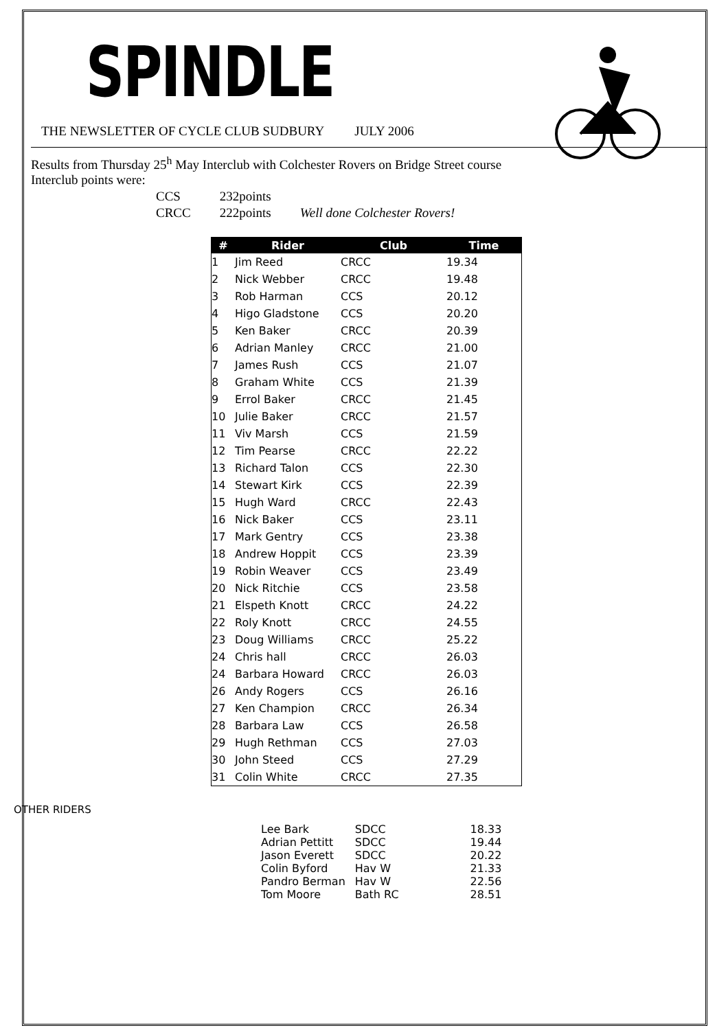SPINDLE
THE NEWSLETTER OF CYCLE CLUB SUDBURY JULY 2006
Results from Thursday 25<sup>h</sup> May Interclub with Colchester Rovers on Bridge Street course
Interclub points were:
| CCS | 232points | |
| CRCC | 222points | Well done Colchester Rovers! |
| # | Rider | Club | Time |
| --- | --- | --- | --- |
| 1 | Jim Reed | CRCC | 19.34 |
| 2 | Nick Webber | CRCC | 19.48 |
| 3 | Rob Harman | CCS | 20.12 |
| 4 | Higo Gladstone | CCS | 20.20 |
| 5 | Ken Baker | CRCC | 20.39 |
| 6 | Adrian Manley | CRCC | 21.00 |
| 7 | James Rush | CCS | 21.07 |
| 8 | Graham White | CCS | 21.39 |
| 9 | Errol Baker | CRCC | 21.45 |
| 10 | Julie Baker | CRCC | 21.57 |
| 11 | Viv Marsh | CCS | 21.59 |
| 12 | Tim Pearse | CRCC | 22.22 |
| 13 | Richard Talon | CCS | 22.30 |
| 14 | Stewart Kirk | CCS | 22.39 |
| 15 | Hugh Ward | CRCC | 22.43 |
| 16 | Nick Baker | CCS | 23.11 |
| 17 | Mark Gentry | CCS | 23.38 |
| 18 | Andrew Hoppit | CCS | 23.39 |
| 19 | Robin Weaver | CCS | 23.49 |
| 20 | Nick Ritchie | CCS | 23.58 |
| 21 | Elspeth Knott | CRCC | 24.22 |
| 22 | Roly Knott | CRCC | 24.55 |
| 23 | Doug Williams | CRCC | 25.22 |
| 24 | Chris hall | CRCC | 26.03 |
| 24 | Barbara Howard | CRCC | 26.03 |
| 26 | Andy Rogers | CCS | 26.16 |
| 27 | Ken Champion | CRCC | 26.34 |
| 28 | Barbara Law | CCS | 26.58 |
| 29 | Hugh Rethman | CCS | 27.03 |
| 30 | John Steed | CCS | 27.29 |
| 31 | Colin White | CRCC | 27.35 |
OTHER RIDERS
| Lee Bark | SDCC | 18.33 |
| Adrian Pettitt | SDCC | 19.44 |
| Jason Everett | SDCC | 20.22 |
| Colin Byford | Hav W | 21.33 |
| Pandro Berman | Hav W | 22.56 |
| Tom Moore | Bath RC | 28.51 |